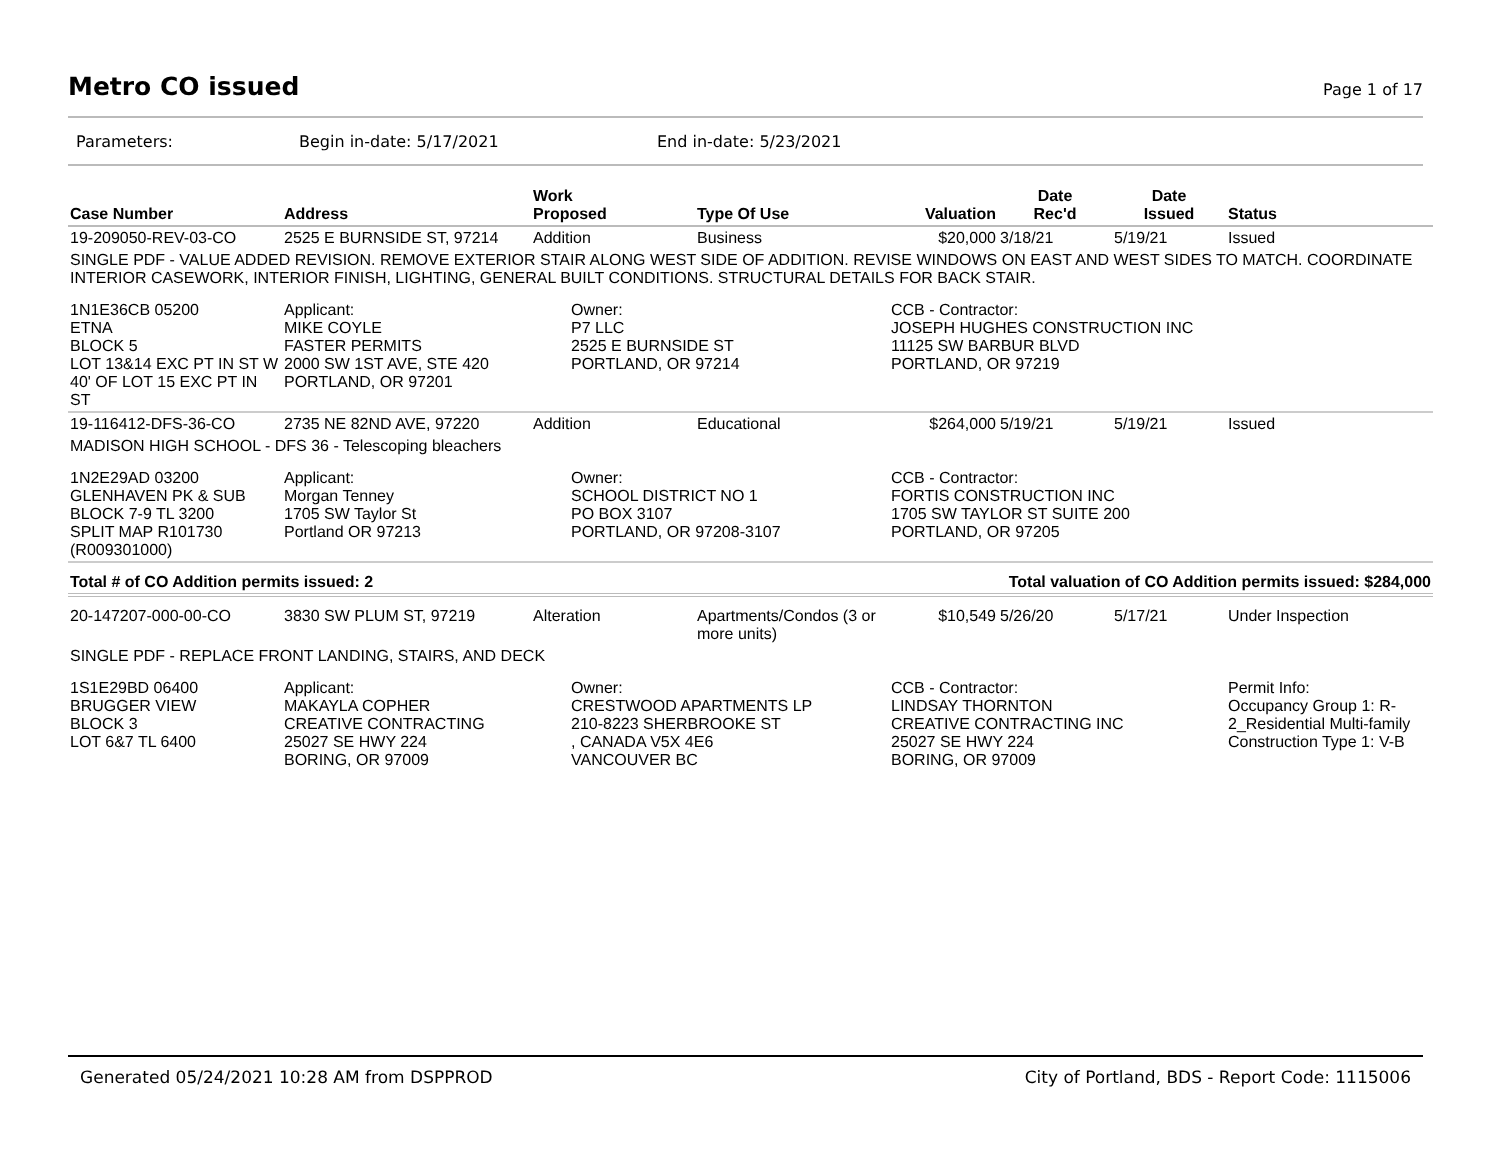Metro CO issued
Page 1 of 17
Parameters: Begin in-date: 5/17/2021 End in-date: 5/23/2021
| Case Number | Address | Work Proposed | Type Of Use | Valuation | Date Rec'd | Date Issued | Status |
| --- | --- | --- | --- | --- | --- | --- | --- |
| 19-209050-REV-03-CO | 2525 E BURNSIDE ST, 97214 | Addition | Business | $20,000 | 3/18/21 | 5/19/21 | Issued |
| SINGLE PDF - VALUE ADDED REVISION. REMOVE EXTERIOR STAIR ALONG WEST SIDE OF ADDITION. REVISE WINDOWS ON EAST AND WEST SIDES TO MATCH. COORDINATE INTERIOR CASEWORK, INTERIOR FINISH, LIGHTING, GENERAL BUILT CONDITIONS. STRUCTURAL DETAILS FOR BACK STAIR. | | | | | | | |
| 1N1E36CB 05200 ETNA BLOCK 5 LOT 13&14 EXC PT IN ST W 40' OF LOT 15 EXC PT IN ST | Applicant: MIKE COYLE FASTER PERMITS 2000 SW 1ST AVE, STE 420 PORTLAND, OR 97201 | Owner: P7 LLC 2525 E BURNSIDE ST PORTLAND, OR 97214 | | CCB - Contractor: JOSEPH HUGHES CONSTRUCTION INC 11125 SW BARBUR BLVD PORTLAND, OR 97219 | | | |
| 19-116412-DFS-36-CO | 2735 NE 82ND AVE, 97220 | Addition | Educational | $264,000 | 5/19/21 | 5/19/21 | Issued |
| MADISON HIGH SCHOOL - DFS 36 - Telescoping bleachers | | | | | | | |
| 1N2E29AD 03200 GLENHAVEN PK & SUB BLOCK 7-9 TL 3200 SPLIT MAP R101730 (R009301000) | Applicant: Morgan Tenney 1705 SW Taylor St Portland OR 97213 | Owner: SCHOOL DISTRICT NO 1 PO BOX 3107 PORTLAND, OR 97208-3107 | | CCB - Contractor: FORTIS CONSTRUCTION INC 1705 SW TAYLOR ST SUITE 200 PORTLAND, OR 97205 | | | |
| Total # of CO Addition permits issued: 2 | | | Total valuation of CO Addition permits issued: $284,000 | | | | |
| 20-147207-000-00-CO | 3830 SW PLUM ST, 97219 | Alteration | Apartments/Condos (3 or more units) | $10,549 | 5/26/20 | 5/17/21 | Under Inspection |
| SINGLE PDF - REPLACE FRONT LANDING, STAIRS, AND DECK | | | | | | | |
| 1S1E29BD 06400 BRUGGER VIEW BLOCK 3 LOT 6&7 TL 6400 | Applicant: MAKAYLA COPHER CREATIVE CONTRACTING 25027 SE HWY 224 BORING, OR 97009 | Owner: CRESTWOOD APARTMENTS LP 210-8223 SHERBROOKE ST , CANADA V5X 4E6 VANCOUVER BC | | CCB - Contractor: LINDSAY THORNTON CREATIVE CONTRACTING INC 25027 SE HWY 224 BORING, OR 97009 | | | Permit Info: Occupancy Group 1: R-2_Residential Multi-family Construction Type 1: V-B |
Generated 05/24/2021 10:28 AM from DSPPROD City of Portland, BDS - Report Code: 1115006